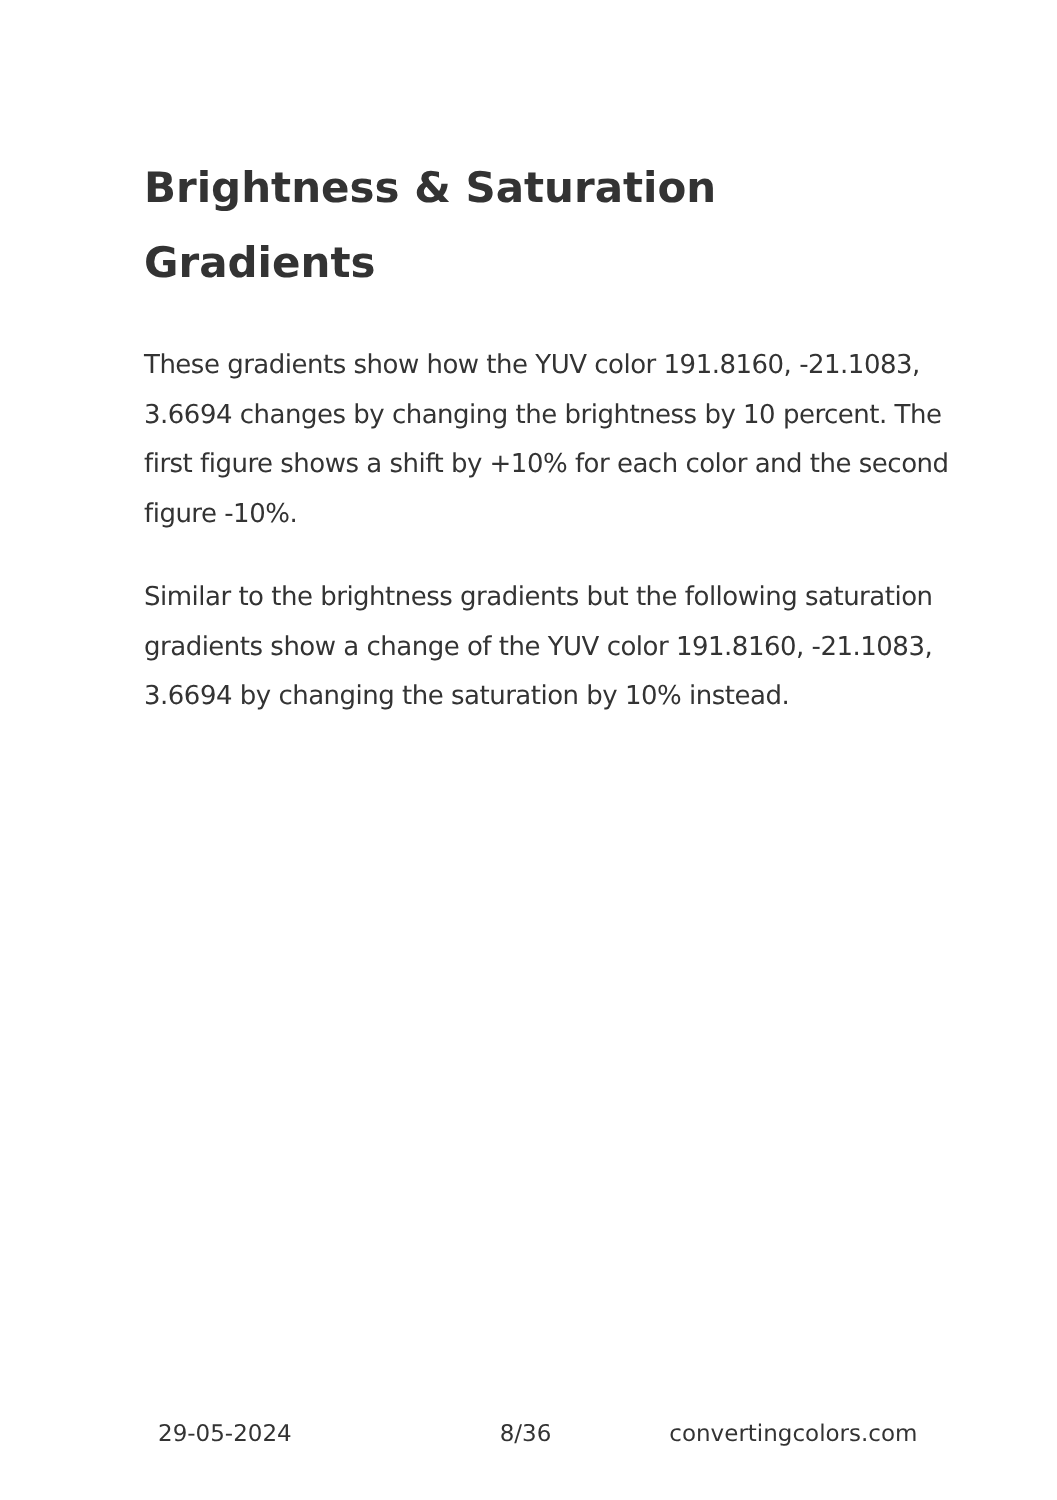Brightness & Saturation Gradients
These gradients show how the YUV color 191.8160, -21.1083, 3.6694 changes by changing the brightness by 10 percent. The first figure shows a shift by +10% for each color and the second figure -10%.
Similar to the brightness gradients but the following saturation gradients show a change of the YUV color 191.8160, -21.1083, 3.6694 by changing the saturation by 10% instead.
29-05-2024 8/36 convertingcolors.com